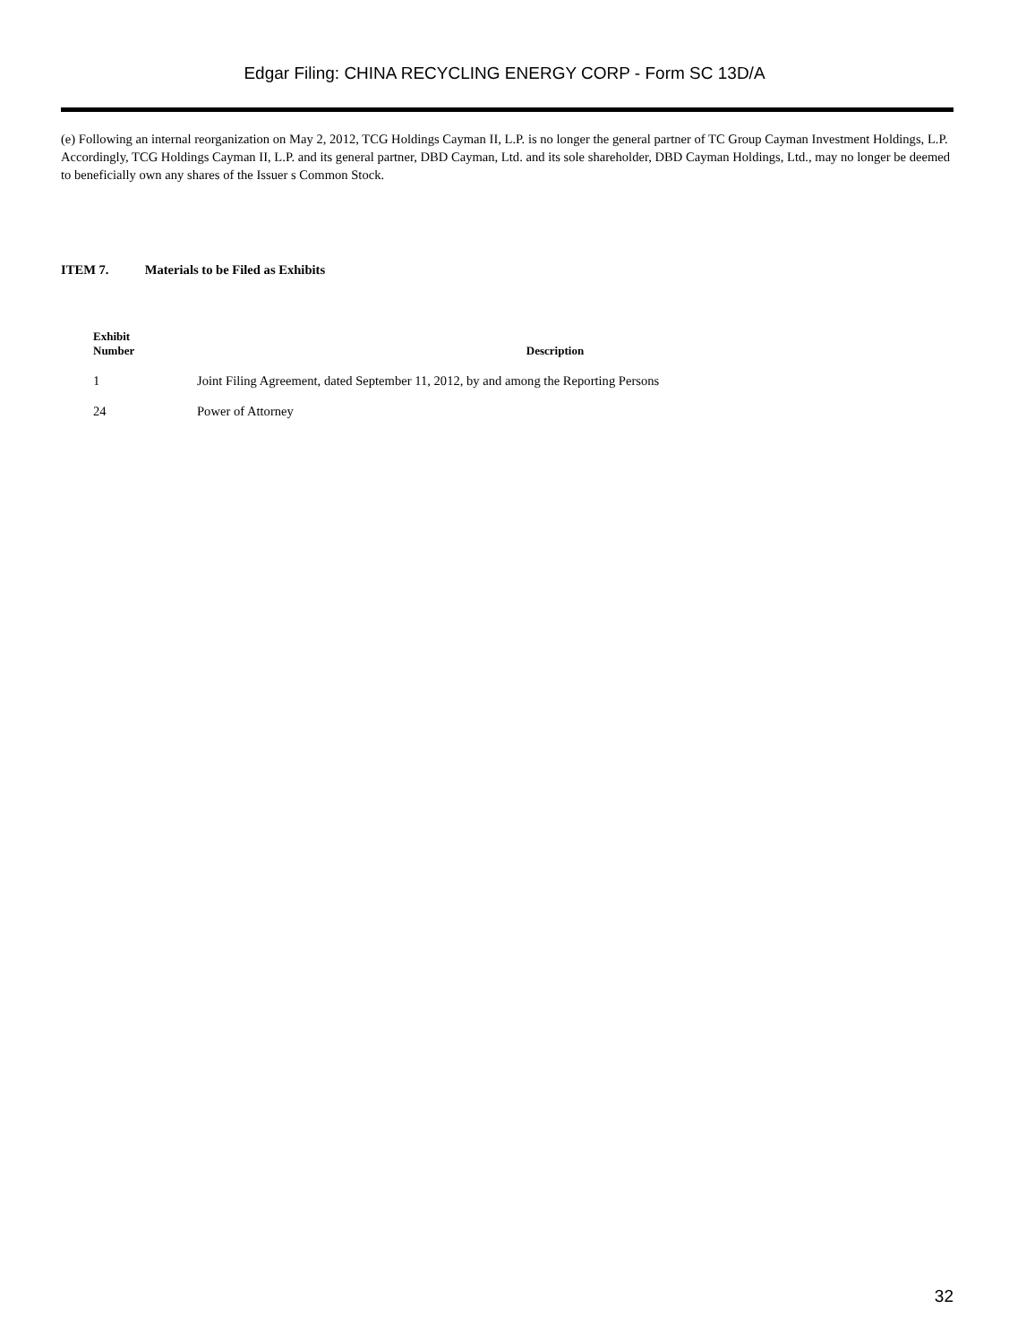Edgar Filing: CHINA RECYCLING ENERGY CORP - Form SC 13D/A
(e) Following an internal reorganization on May 2, 2012, TCG Holdings Cayman II, L.P. is no longer the general partner of TC Group Cayman Investment Holdings, L.P. Accordingly, TCG Holdings Cayman II, L.P. and its general partner, DBD Cayman, Ltd. and its sole shareholder, DBD Cayman Holdings, Ltd., may no longer be deemed to beneficially own any shares of the Issuer s Common Stock.
ITEM 7. Materials to be Filed as Exhibits
| Exhibit Number | Description |
| --- | --- |
| 1 | Joint Filing Agreement, dated September 11, 2012, by and among the Reporting Persons |
| 24 | Power of Attorney |
32